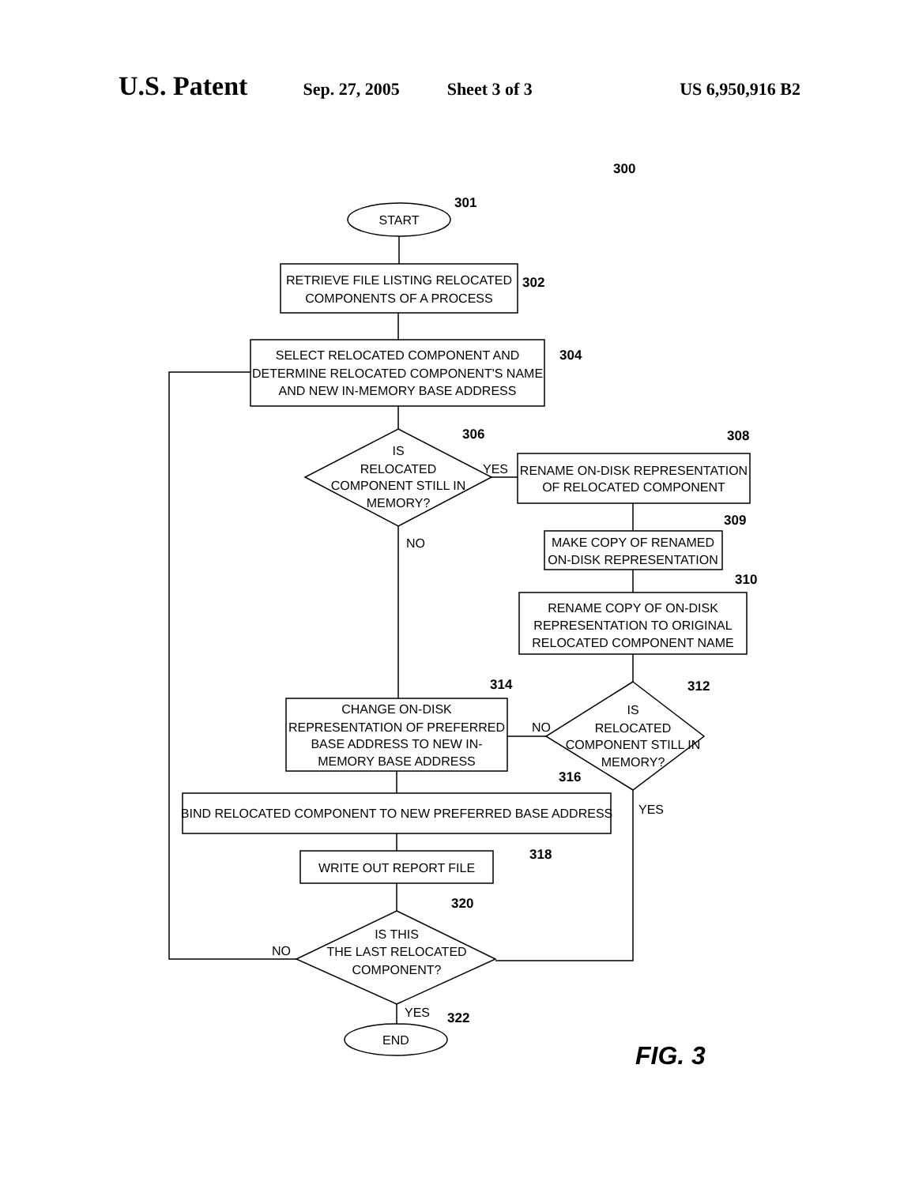U.S. Patent Sep. 27, 2005 Sheet 3 of 3 US 6,950,916 B2
START
RETRIEVE FILE LISTING RELOCATED
COMPONENTS OF A PROCESS
SELECT RELOCATED COMPONENT AND
DETERMINE RELOCATED COMPONENT'S NAME
AND NEW IN-MEMORY BASE ADDRESS
IS
RELOCATED
COMPONENT STILL IN
MEMORY?
YES
NO
RENAME ON-DISK REPRESENTATION
OF RELOCATED COMPONENT
MAKE COPY OF RENAMED
ON-DISK REPRESENTATION
RENAME COPY OF ON-DISK
REPRESENTATION TO ORIGINAL
RELOCATED COMPONENT NAME
IS
RELOCATED
COMPONENT STILL IN
MEMORY?
NO
YES
CHANGE ON-DISK
REPRESENTATION OF PREFERRED
BASE ADDRESS TO NEW IN-
MEMORY BASE ADDRESS
BIND RELOCATED COMPONENT TO NEW PREFERRED BASE ADDRESS
WRITE OUT REPORT FILE
IS THIS
THE LAST RELOCATED
COMPONENT?
NO
YES
END
300
301
302
304
306
308
309
310
312
314
316
318
320
322
FIG. 3